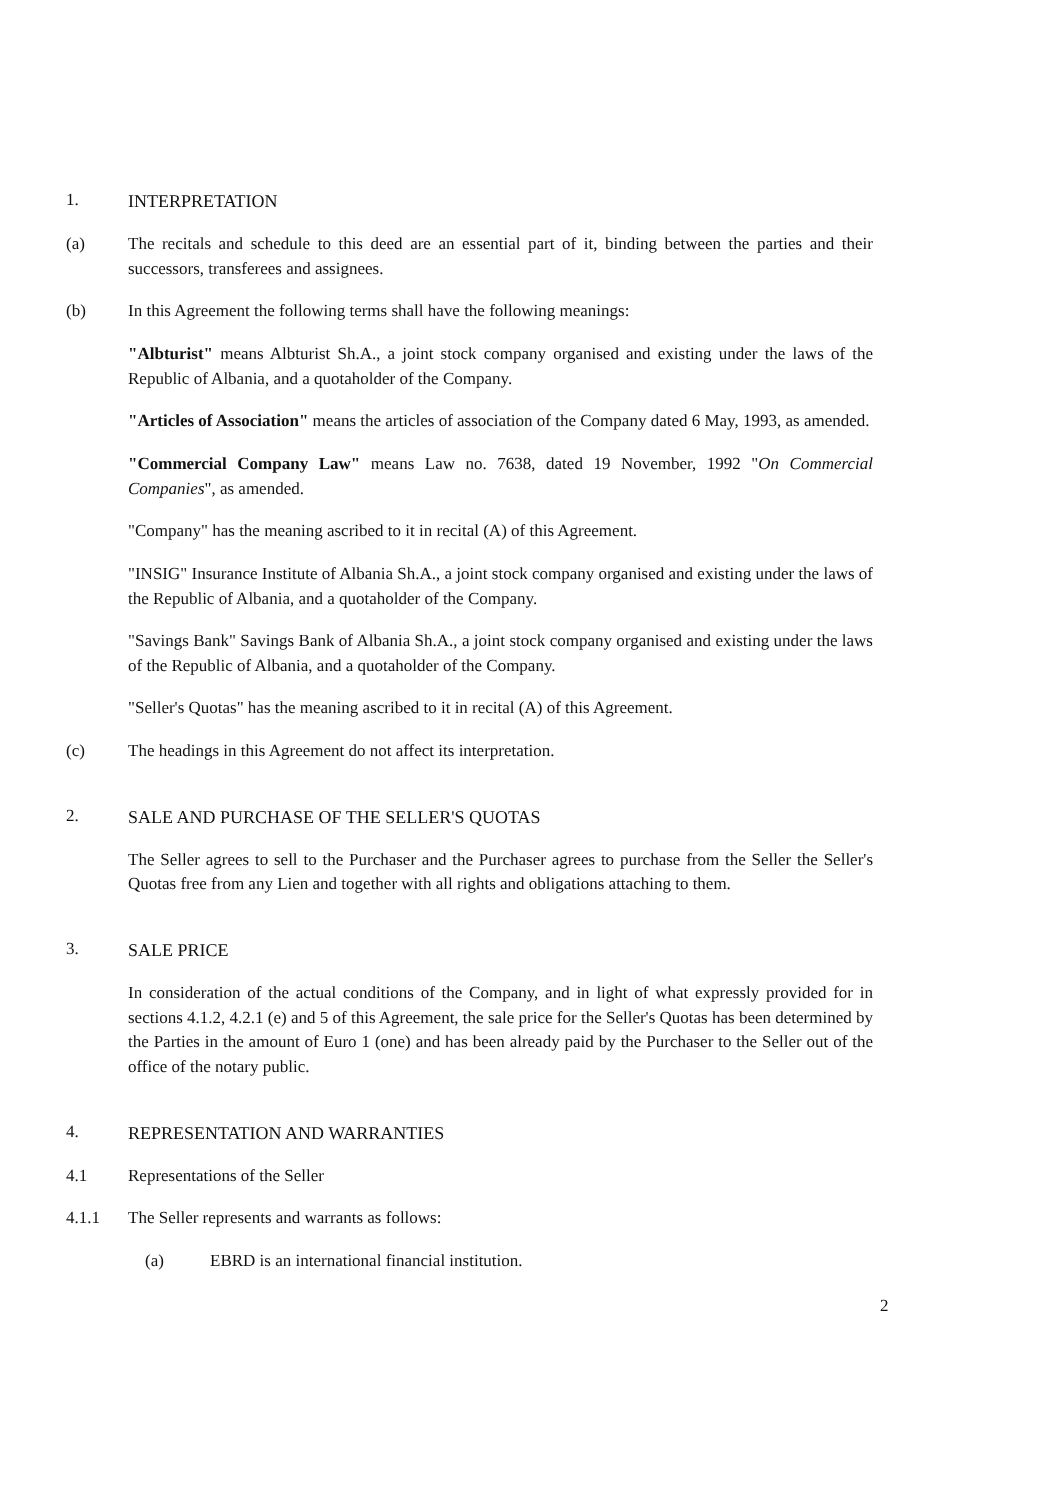1. INTERPRETATION
(a) The recitals and schedule to this deed are an essential part of it, binding between the parties and their successors, transferees and assignees.
(b) In this Agreement the following terms shall have the following meanings:
"Albturist" means Albturist Sh.A., a joint stock company organised and existing under the laws of the Republic of Albania, and a quotaholder of the Company.
"Articles of Association" means the articles of association of the Company dated 6 May, 1993, as amended.
"Commercial Company Law" means Law no. 7638, dated 19 November, 1992 "On Commercial Companies", as amended.
"Company" has the meaning ascribed to it in recital (A) of this Agreement.
"INSIG" Insurance Institute of Albania Sh.A., a joint stock company organised and existing under the laws of the Republic of Albania, and a quotaholder of the Company.
"Savings Bank" Savings Bank of Albania Sh.A., a joint stock company organised and existing under the laws of the Republic of Albania, and a quotaholder of the Company.
"Seller's Quotas" has the meaning ascribed to it in recital (A) of this Agreement.
(c) The headings in this Agreement do not affect its interpretation.
2. SALE AND PURCHASE OF THE SELLER'S QUOTAS
The Seller agrees to sell to the Purchaser and the Purchaser agrees to purchase from the Seller the Seller's Quotas free from any Lien and together with all rights and obligations attaching to them.
3. SALE PRICE
In consideration of the actual conditions of the Company, and in light of what expressly provided for in sections 4.1.2, 4.2.1 (e) and 5 of this Agreement, the sale price for the Seller's Quotas has been determined by the Parties in the amount of Euro 1 (one) and has been already paid by the Purchaser to the Seller out of the office of the notary public.
4. REPRESENTATION AND WARRANTIES
4.1 Representations of the Seller
4.1.1 The Seller represents and warrants as follows:
(a) EBRD is an international financial institution.
2